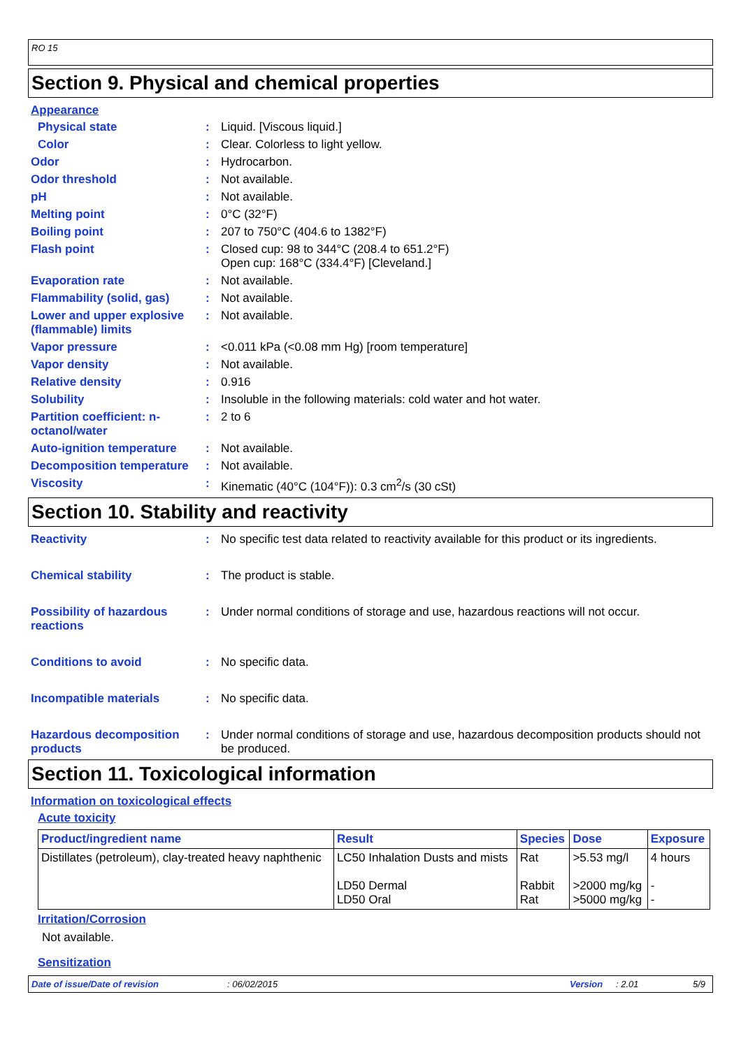RO 15
Section 9. Physical and chemical properties
Appearance
Physical state : Liquid. [Viscous liquid.]
Color : Clear. Colorless to light yellow.
Odor : Hydrocarbon.
Odor threshold : Not available.
pH : Not available.
Melting point : 0°C (32°F)
Boiling point : 207 to 750°C (404.6 to 1382°F)
Flash point : Closed cup: 98 to 344°C (208.4 to 651.2°F)
Open cup: 168°C (334.4°F) [Cleveland.]
Evaporation rate : Not available.
Flammability (solid, gas)
: Not available.
Lower and upper explosive (flammable) limits
: Not available.
Vapor pressure : <0.011 kPa (<0.08 mm Hg) [room temperature]
Vapor density : Not available.
Relative density : 0.916
Solubility : Insoluble in the following materials: cold water and hot water.
Partition coefficient: n-octanol/water
: 2 to 6
Auto-ignition temperature
: Not available.
Decomposition temperature
: Not available.
Viscosity : Kinematic (40°C (104°F)): 0.3 cm<sup>2</sup>/s (30 cSt)
Section 10. Stability and reactivity
Reactivity : No specific test data related to reactivity available for this product or its ingredients.
Chemical stability : The product is stable.
Possibility of hazardous reactions
: Under normal conditions of storage and use, hazardous reactions will not occur.
Conditions to avoid : No specific data.
Incompatible materials : No specific data.
Hazardous decomposition products
: Under normal conditions of storage and use, hazardous decomposition products should not be produced.
Section 11. Toxicological information
Information on toxicological effects
Acute toxicity
| Product/ingredient name | Result | Species | Dose | Exposure |
| --- | --- | --- | --- | --- |
| Distillates (petroleum), clay-treated heavy naphthenic | LC50 Inhalation Dusts and mists LD50 Dermal LD50 Oral | Rat Rabbit Rat | >5.53 mg/l >2000 mg/kg >5000 mg/kg | 4 hours - - |
Irritation/Corrosion
Not available.
Sensitization
Date of issue/Date of revision: 06/02/2015 Version: 2.01 5/9